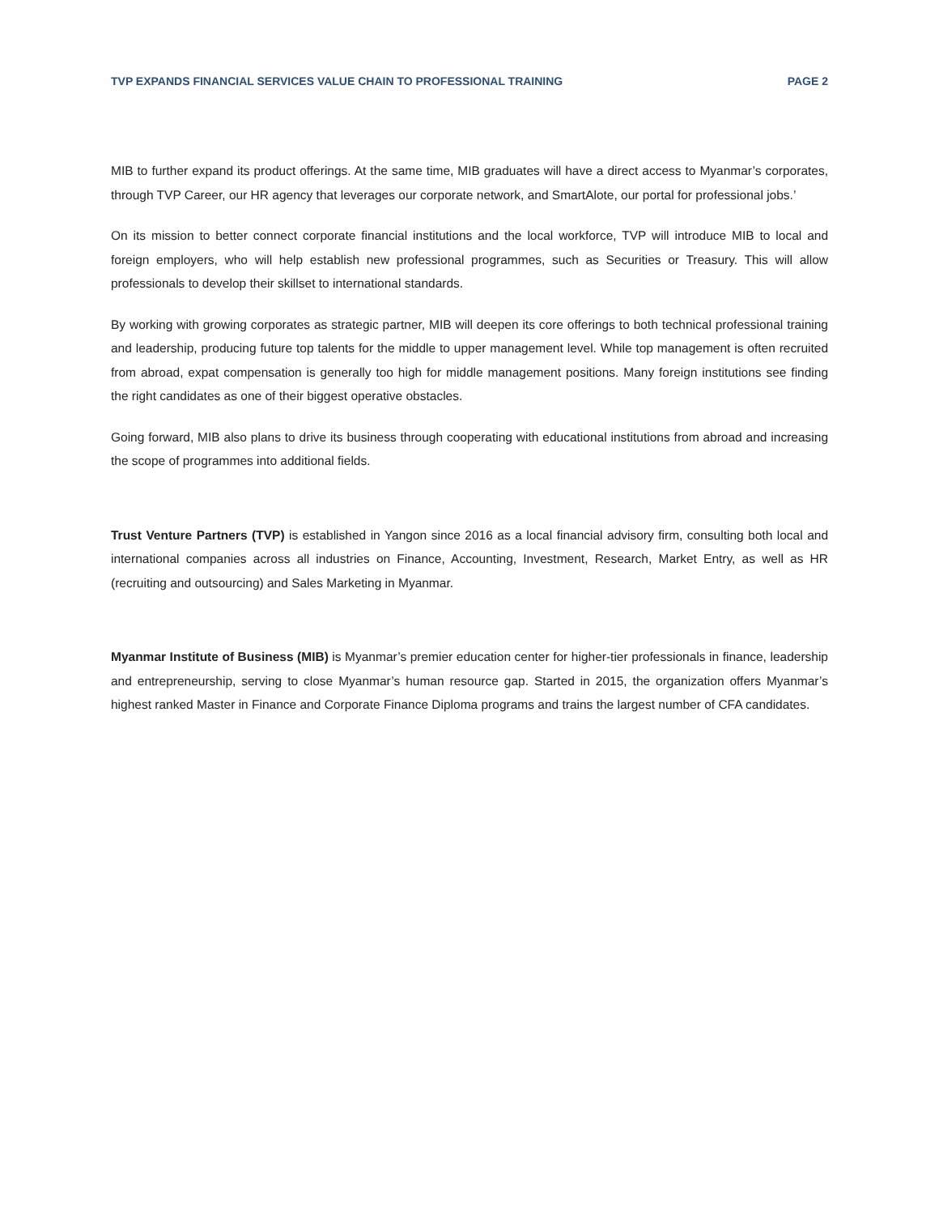TVP EXPANDS FINANCIAL SERVICES VALUE CHAIN TO PROFESSIONAL TRAINING PAGE 2
MIB to further expand its product offerings. At the same time, MIB graduates will have a direct access to Myanmar’s corporates, through TVP Career, our HR agency that leverages our corporate network, and SmartAlote, our portal for professional jobs.’
On its mission to better connect corporate financial institutions and the local workforce, TVP will introduce MIB to local and foreign employers, who will help establish new professional programmes, such as Securities or Treasury. This will allow professionals to develop their skillset to international standards.
By working with growing corporates as strategic partner, MIB will deepen its core offerings to both technical professional training and leadership, producing future top talents for the middle to upper management level. While top management is often recruited from abroad, expat compensation is generally too high for middle management positions. Many foreign institutions see finding the right candidates as one of their biggest operative obstacles.
Going forward, MIB also plans to drive its business through cooperating with educational institutions from abroad and increasing the scope of programmes into additional fields.
Trust Venture Partners (TVP) is established in Yangon since 2016 as a local financial advisory firm, consulting both local and international companies across all industries on Finance, Accounting, Investment, Research, Market Entry, as well as HR (recruiting and outsourcing) and Sales Marketing in Myanmar.
Myanmar Institute of Business (MIB) is Myanmar’s premier education center for higher-tier professionals in finance, leadership and entrepreneurship, serving to close Myanmar’s human resource gap. Started in 2015, the organization offers Myanmar’s highest ranked Master in Finance and Corporate Finance Diploma programs and trains the largest number of CFA candidates.